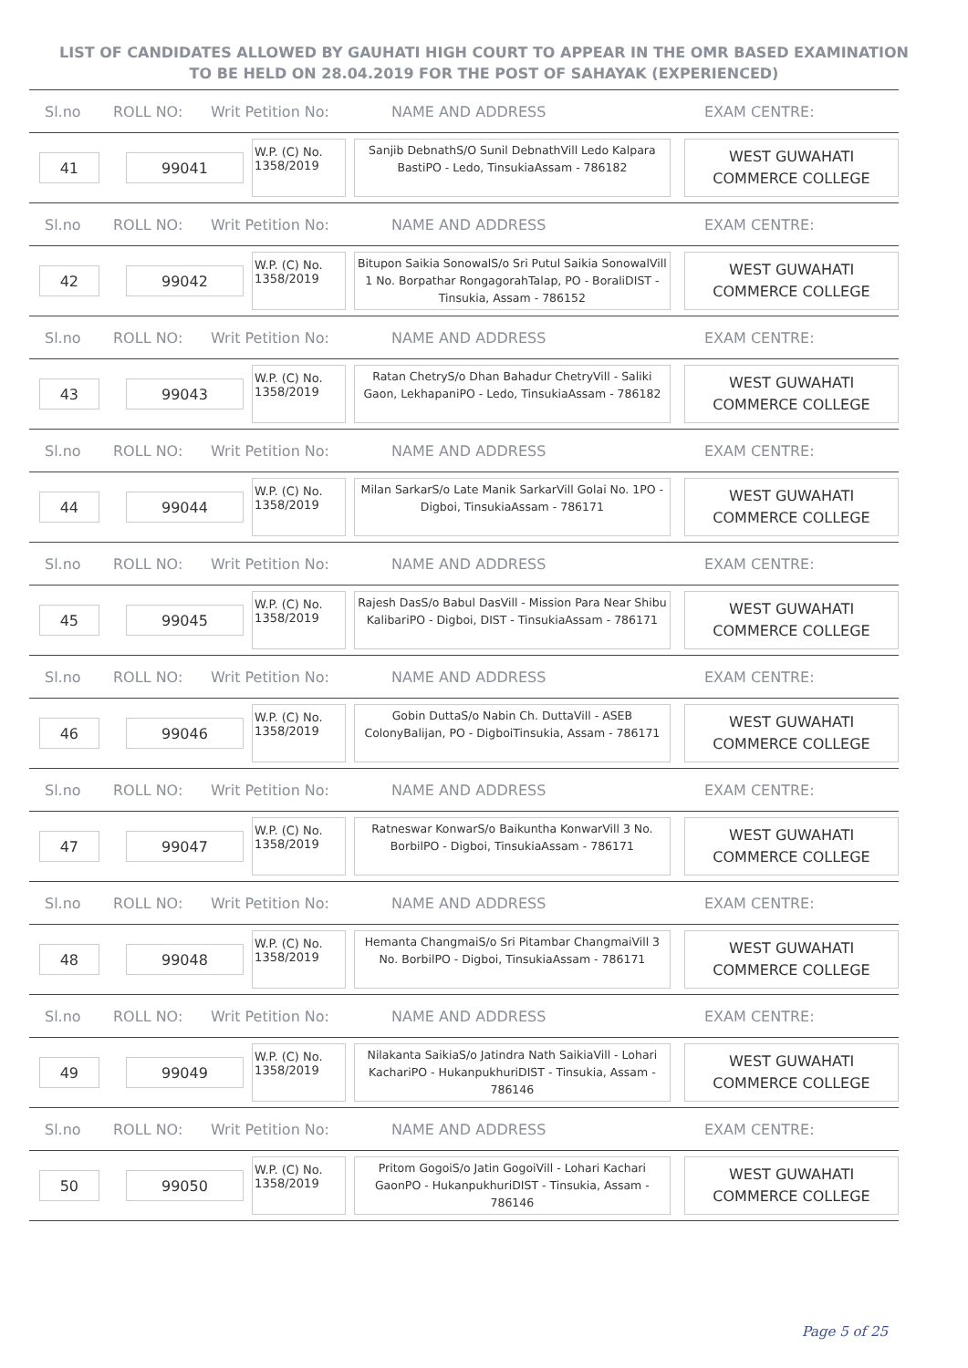LIST OF CANDIDATES ALLOWED BY GAUHATI HIGH COURT TO APPEAR IN THE OMR BASED EXAMINATION TO BE HELD ON 28.04.2019 FOR THE POST OF SAHAYAK (EXPERIENCED)
Sl.no ROLL NO: Writ Petition No: NAME AND ADDRESS EXAM CENTRE:
41 99041
W.P. (C) No. 1358/2019
Sanjib DebnathS/O Sunil DebnathVill Ledo Kalpara BastiPO - Ledo, TinsukiaAssam - 786182
WEST GUWAHATI COMMERCE COLLEGE
Sl.no ROLL NO: Writ Petition No: NAME AND ADDRESS EXAM CENTRE:
42 99042
W.P. (C) No. 1358/2019
Bitupon Saikia SonowalS/o Sri Putul Saikia SonowalVill 1 No. Borpathar RongagorahTalap, PO - BoraliDIST - Tinsukia, Assam - 786152
WEST GUWAHATI COMMERCE COLLEGE
Sl.no ROLL NO: Writ Petition No: NAME AND ADDRESS EXAM CENTRE:
43 99043
W.P. (C) No. 1358/2019
Ratan ChetryS/o Dhan Bahadur ChetryVill - Saliki Gaon, LekhapaniPO - Ledo, TinsukiaAssam - 786182
WEST GUWAHATI COMMERCE COLLEGE
Sl.no ROLL NO: Writ Petition No: NAME AND ADDRESS EXAM CENTRE:
44 99044
W.P. (C) No. 1358/2019
Milan SarkarS/o Late Manik SarkarVill Golai No. 1PO - Digboi, TinsukiaAssam - 786171
WEST GUWAHATI COMMERCE COLLEGE
Sl.no ROLL NO: Writ Petition No: NAME AND ADDRESS EXAM CENTRE:
45 99045
W.P. (C) No. 1358/2019
Rajesh DasS/o Babul DasVill - Mission Para Near Shibu KalibariPO - Digboi, DIST - TinsukiaAssam - 786171
WEST GUWAHATI COMMERCE COLLEGE
Sl.no ROLL NO: Writ Petition No: NAME AND ADDRESS EXAM CENTRE:
46 99046
W.P. (C) No. 1358/2019
Gobin DuttaS/o Nabin Ch. DuttaVill - ASEB ColonyBalijan, PO - DigboiTinsukia, Assam - 786171
WEST GUWAHATI COMMERCE COLLEGE
Sl.no ROLL NO: Writ Petition No: NAME AND ADDRESS EXAM CENTRE:
47 99047
W.P. (C) No. 1358/2019
Ratneswar KonwarS/o Baikuntha KonwarVill 3 No. BorbilPO - Digboi, TinsukiaAssam - 786171
WEST GUWAHATI COMMERCE COLLEGE
Sl.no ROLL NO: Writ Petition No: NAME AND ADDRESS EXAM CENTRE:
48 99048
W.P. (C) No. 1358/2019
Hemanta ChangmaiS/o Sri Pitambar ChangmaiVill 3 No. BorbilPO - Digboi, TinsukiaAssam - 786171
WEST GUWAHATI COMMERCE COLLEGE
Sl.no ROLL NO: Writ Petition No: NAME AND ADDRESS EXAM CENTRE:
49 99049
W.P. (C) No. 1358/2019
Nilakanta SaikiaS/o Jatindra Nath SaikiaVill - Lohari KachariPO - HukanpukhuriDIST - Tinsukia, Assam - 786146
WEST GUWAHATI COMMERCE COLLEGE
Sl.no ROLL NO: Writ Petition No: NAME AND ADDRESS EXAM CENTRE:
50 99050
W.P. (C) No. 1358/2019
Pritom GogoiS/o Jatin GogoiVill - Lohari Kachari GaonPO - HukanpukhuriDIST - Tinsukia, Assam - 786146
WEST GUWAHATI COMMERCE COLLEGE
Page 5 of 25